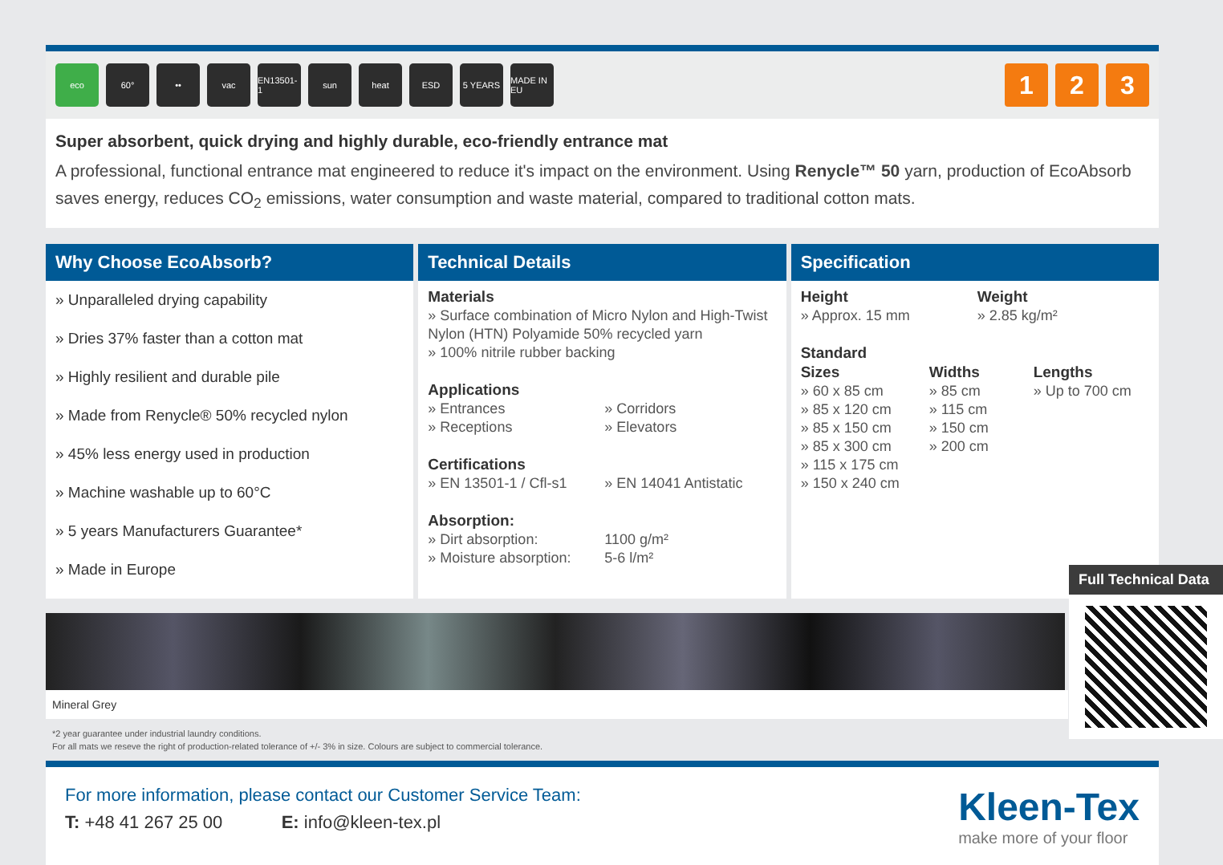eco 60° •• vac
EN13501-1
sun heat ESD 5 YEARS
MADE IN EU
1 2 3
Super absorbent, quick drying and highly durable, eco-friendly entrance mat
A professional, functional entrance mat engineered to reduce it's impact on the environment. Using Renycle™ 50 yarn, production of EcoAbsorb saves energy, reduces CO<sub>2</sub> emissions, water consumption and waste material, compared to traditional cotton mats.
Why Choose EcoAbsorb?
» Unparalleled drying capability
» Dries 37% faster than a cotton mat
» Highly resilient and durable pile
» Made from Renycle® 50% recycled nylon
» 45% less energy used in production
» Machine washable up to 60°C
» 5 years Manufacturers Guarantee*
» Made in Europe
Technical Details
Materials
» Surface combination of Micro Nylon and High-Twist Nylon (HTN) Polyamide 50% recycled yarn
» 100% nitrile rubber backing
Applications
» Entrances » Corridors » Receptions » Elevators
Certifications
» EN 13501-1 / Cfl-s1 » EN 14041 Antistatic
Absorption:
» Dirt absorption: 1100 g/m² » Moisture absorption: 5-6 l/m²
Specification
Height
» Approx. 15 mm Weight
» 2.85 kg/m²
Standard
Sizes
» 60 x 85 cm
» 85 x 120 cm
» 85 x 150 cm
» 85 x 300 cm
» 115 x 175 cm
» 150 x 240 cm Widths
» 85 cm
» 115 cm
» 150 cm
» 200 cm Lengths
» Up to 700 cm
Mineral Grey
*2 year guarantee under industrial laundry conditions.
For all mats we reseve the right of production-related tolerance of +/- 3% in size. Colours are subject to commercial tolerance.
For more information, please contact our Customer Service Team:
T: +48 41 267 25 00 E: info@kleen-tex.pl
Kleen-Tex
make more of your floor
Full Technical Data